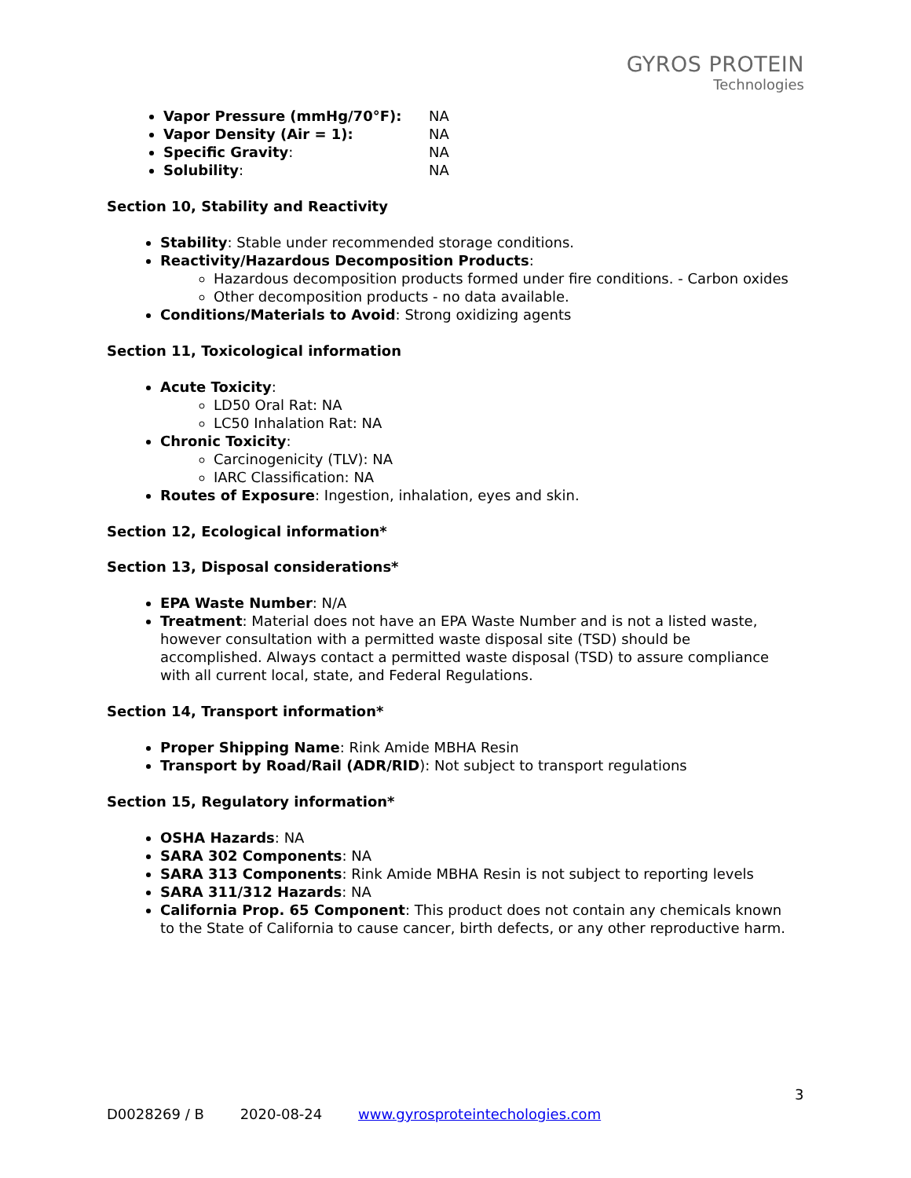GYROS PROTEIN
Technologies
Vapor Pressure (mmHg/70°F): NA
Vapor Density (Air = 1): NA
Specific Gravity: NA
Solubility: NA
Section 10, Stability and Reactivity
Stability: Stable under recommended storage conditions.
Reactivity/Hazardous Decomposition Products:
Hazardous decomposition products formed under fire conditions. - Carbon oxides
Other decomposition products - no data available.
Conditions/Materials to Avoid: Strong oxidizing agents
Section 11, Toxicological information
Acute Toxicity:
LD50 Oral Rat: NA
LC50 Inhalation Rat: NA
Chronic Toxicity:
Carcinogenicity (TLV): NA
IARC Classification: NA
Routes of Exposure: Ingestion, inhalation, eyes and skin.
Section 12, Ecological information*
Section 13, Disposal considerations*
EPA Waste Number: N/A
Treatment: Material does not have an EPA Waste Number and is not a listed waste, however consultation with a permitted waste disposal site (TSD) should be accomplished. Always contact a permitted waste disposal (TSD) to assure compliance with all current local, state, and Federal Regulations.
Section 14, Transport information*
Proper Shipping Name: Rink Amide MBHA Resin
Transport by Road/Rail (ADR/RID): Not subject to transport regulations
Section 15, Regulatory information*
OSHA Hazards: NA
SARA 302 Components: NA
SARA 313 Components: Rink Amide MBHA Resin is not subject to reporting levels
SARA 311/312 Hazards: NA
California Prop. 65 Component: This product does not contain any chemicals known to the State of California to cause cancer, birth defects, or any other reproductive harm.
3
D0028269 / B 2020-08-24 www.gyrosproteintechologies.com